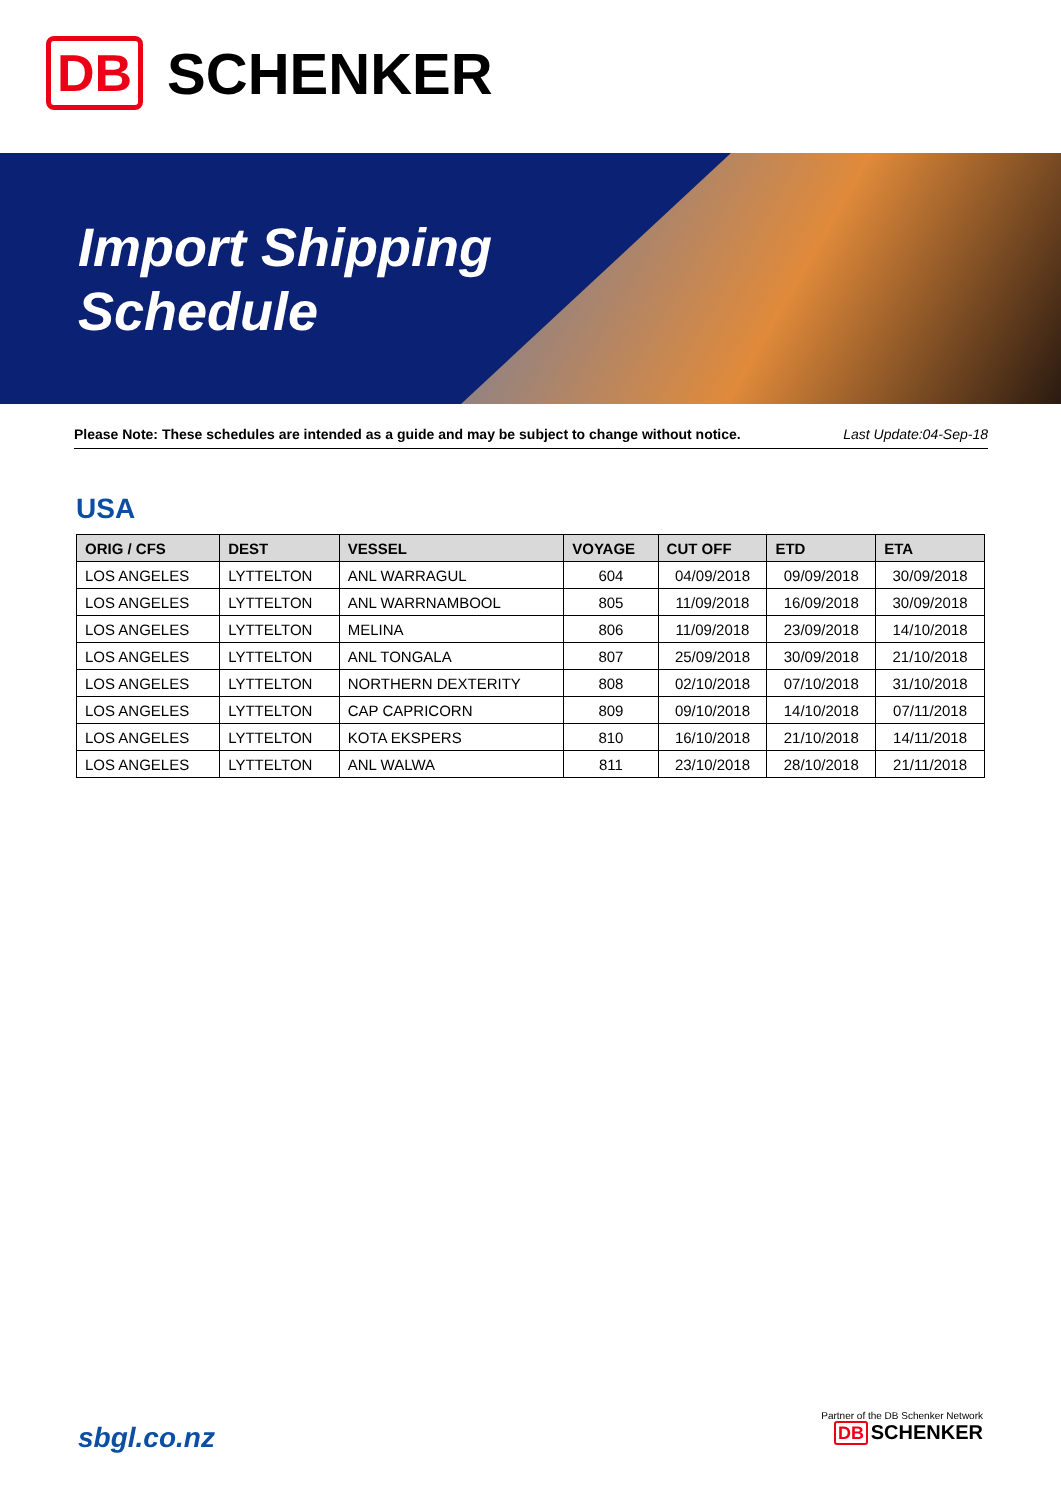DB SCHENKER
Import Shipping
Schedule
Please Note: These schedules are intended as a guide and may be subject to change without notice. Last Update:04-Sep-18
USA
| ORIG / CFS | DEST | VESSEL | VOYAGE | CUT OFF | ETD | ETA |
| --- | --- | --- | --- | --- | --- | --- |
| LOS ANGELES | LYTTELTON | ANL WARRAGUL | 604 | 04/09/2018 | 09/09/2018 | 30/09/2018 |
| LOS ANGELES | LYTTELTON | ANL WARRNAMBOOL | 805 | 11/09/2018 | 16/09/2018 | 30/09/2018 |
| LOS ANGELES | LYTTELTON | MELINA | 806 | 11/09/2018 | 23/09/2018 | 14/10/2018 |
| LOS ANGELES | LYTTELTON | ANL TONGALA | 807 | 25/09/2018 | 30/09/2018 | 21/10/2018 |
| LOS ANGELES | LYTTELTON | NORTHERN DEXTERITY | 808 | 02/10/2018 | 07/10/2018 | 31/10/2018 |
| LOS ANGELES | LYTTELTON | CAP CAPRICORN | 809 | 09/10/2018 | 14/10/2018 | 07/11/2018 |
| LOS ANGELES | LYTTELTON | KOTA EKSPERS | 810 | 16/10/2018 | 21/10/2018 | 14/11/2018 |
| LOS ANGELES | LYTTELTON | ANL WALWA | 811 | 23/10/2018 | 28/10/2018 | 21/11/2018 |
sbgl.co.nz
Partner of the DB Schenker Network
DB SCHENKER